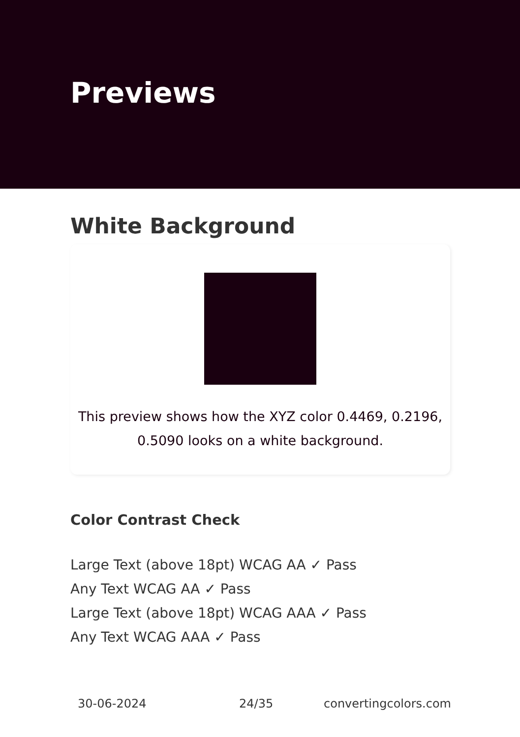Previews
White Background
This preview shows how the XYZ color 0.4469, 0.2196,
0.5090 looks on a white background.
Color Contrast Check
Large Text (above 18pt) WCAG AA ✓ Pass
Any Text WCAG AA ✓ Pass
Large Text (above 18pt) WCAG AAA ✓ Pass
Any Text WCAG AAA ✓ Pass
30-06-2024 24/35 convertingcolors.com